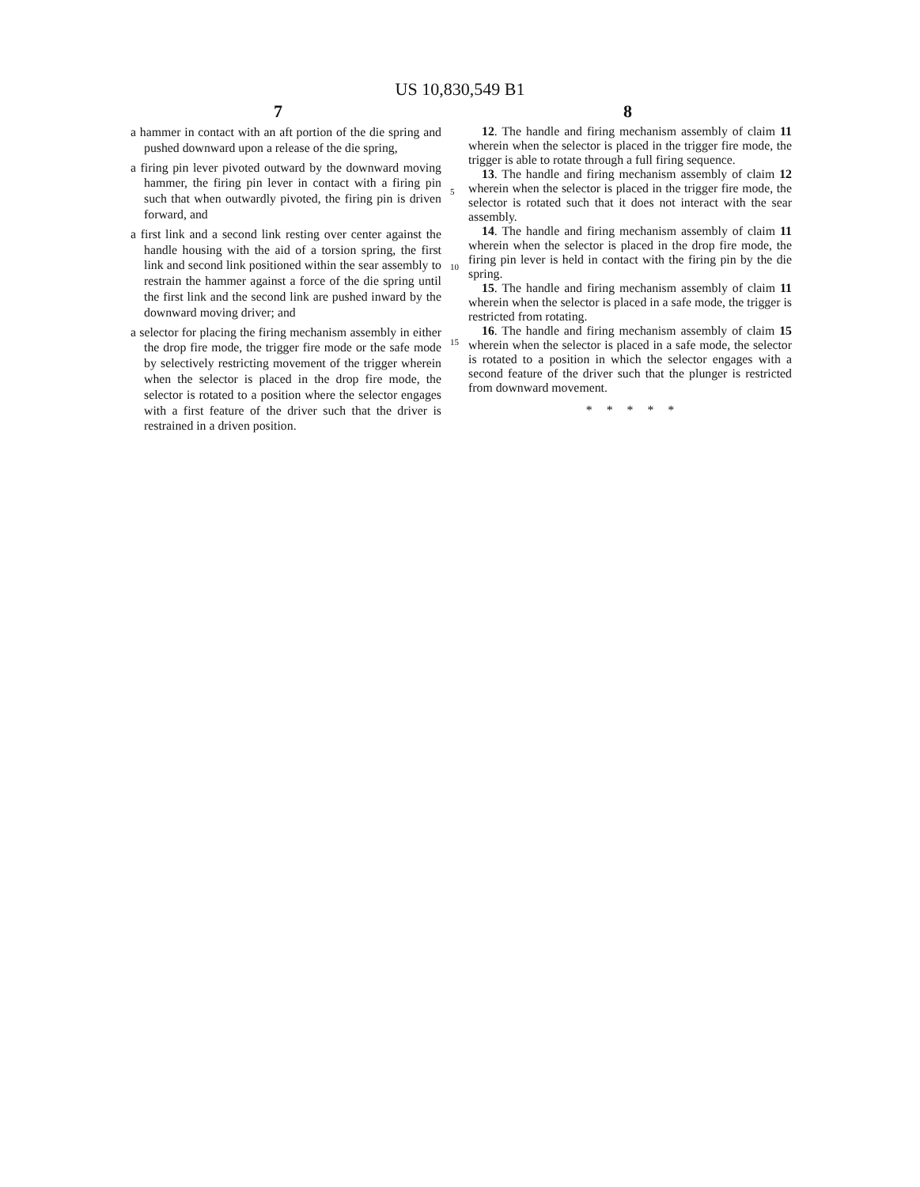US 10,830,549 B1
7 8
a hammer in contact with an aft portion of the die spring and pushed downward upon a release of the die spring,
a firing pin lever pivoted outward by the downward moving hammer, the firing pin lever in contact with a firing pin such that when outwardly pivoted, the firing pin is driven forward, and
a first link and a second link resting over center against the handle housing with the aid of a torsion spring, the first link and second link positioned within the sear assembly to restrain the hammer against a force of the die spring until the first link and the second link are pushed inward by the downward moving driver; and
a selector for placing the firing mechanism assembly in either the drop fire mode, the trigger fire mode or the safe mode by selectively restricting movement of the trigger wherein when the selector is placed in the drop fire mode, the selector is rotated to a position where the selector engages with a first feature of the driver such that the driver is restrained in a driven position.
5
10
15
12. The handle and firing mechanism assembly of claim 11 wherein when the selector is placed in the trigger fire mode, the trigger is able to rotate through a full firing sequence.
13. The handle and firing mechanism assembly of claim 12 wherein when the selector is placed in the trigger fire mode, the selector is rotated such that it does not interact with the sear assembly.
14. The handle and firing mechanism assembly of claim 11 wherein when the selector is placed in the drop fire mode, the firing pin lever is held in contact with the firing pin by the die spring.
15. The handle and firing mechanism assembly of claim 11 wherein when the selector is placed in a safe mode, the trigger is restricted from rotating.
16. The handle and firing mechanism assembly of claim 15 wherein when the selector is placed in a safe mode, the selector is rotated to a position in which the selector engages with a second feature of the driver such that the plunger is restricted from downward movement.
* * * * *